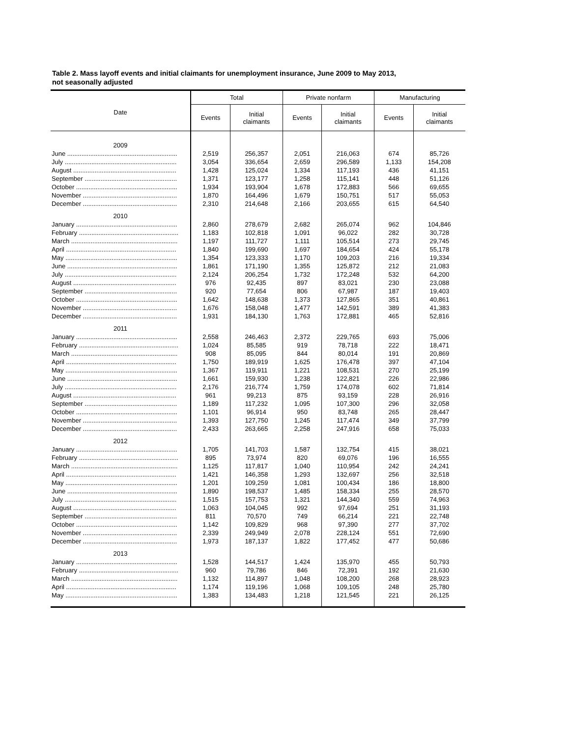Table 2. Mass layoff events and initial claimants for unemployment insurance, June 2009 to May 2013,
not seasonally adjusted
| Date | Total | | Private nonfarm | | Manufacturing | |
| --- | --- | --- | --- | --- | --- | --- |
| | Events | Initial claimants | Events | Initial claimants | Events | Initial claimants |
| 2009 | | | | | | |
| June .............................................................. | 2,519 | 256,357 | 2,051 | 216,063 | 674 | 85,726 |
| July ............................................................... | 3,054 | 336,654 | 2,659 | 296,589 | 1,133 | 154,208 |
| August .......................................................... | 1,428 | 125,024 | 1,334 | 117,193 | 436 | 41,151 |
| September .................................................... | 1,371 | 123,177 | 1,258 | 115,141 | 448 | 51,126 |
| October ......................................................... | 1,934 | 193,904 | 1,678 | 172,883 | 566 | 69,655 |
| November ..................................................... | 1,870 | 164,496 | 1,679 | 150,751 | 517 | 55,053 |
| December ..................................................... | 2,310 | 214,648 | 2,166 | 203,655 | 615 | 64,540 |
| 2010 | | | | | | |
| January ......................................................... | 2,860 | 278,679 | 2,682 | 265,074 | 962 | 104,846 |
| February ........................................................ | 1,183 | 102,818 | 1,091 | 96,022 | 282 | 30,728 |
| March ............................................................ | 1,197 | 111,727 | 1,111 | 105,514 | 273 | 29,745 |
| April .............................................................. | 1,840 | 199,690 | 1,697 | 184,654 | 424 | 55,178 |
| May ............................................................... | 1,354 | 123,333 | 1,170 | 109,203 | 216 | 19,334 |
| June .............................................................. | 1,861 | 171,190 | 1,355 | 125,872 | 212 | 21,083 |
| July ............................................................... | 2,124 | 206,254 | 1,732 | 172,248 | 532 | 64,200 |
| August .......................................................... | 976 | 92,435 | 897 | 83,021 | 230 | 23,088 |
| September .................................................... | 920 | 77,654 | 806 | 67,987 | 187 | 19,403 |
| October ......................................................... | 1,642 | 148,638 | 1,373 | 127,865 | 351 | 40,861 |
| November ..................................................... | 1,676 | 158,048 | 1,477 | 142,591 | 389 | 41,383 |
| December ..................................................... | 1,931 | 184,130 | 1,763 | 172,881 | 465 | 52,816 |
| 2011 | | | | | | |
| January ......................................................... | 2,558 | 246,463 | 2,372 | 229,765 | 693 | 75,006 |
| February ........................................................ | 1,024 | 85,585 | 919 | 78,718 | 222 | 18,471 |
| March ............................................................ | 908 | 85,095 | 844 | 80,014 | 191 | 20,869 |
| April .............................................................. | 1,750 | 189,919 | 1,625 | 176,478 | 397 | 47,104 |
| May ............................................................... | 1,367 | 119,911 | 1,221 | 108,531 | 270 | 25,199 |
| June .............................................................. | 1,661 | 159,930 | 1,238 | 122,821 | 226 | 22,986 |
| July ............................................................... | 2,176 | 216,774 | 1,759 | 174,078 | 602 | 71,814 |
| August .......................................................... | 961 | 99,213 | 875 | 93,159 | 228 | 26,916 |
| September .................................................... | 1,189 | 117,232 | 1,095 | 107,300 | 296 | 32,058 |
| October ......................................................... | 1,101 | 96,914 | 950 | 83,748 | 265 | 28,447 |
| November ..................................................... | 1,393 | 127,750 | 1,245 | 117,474 | 349 | 37,799 |
| December ..................................................... | 2,433 | 263,665 | 2,258 | 247,916 | 658 | 75,033 |
| 2012 | | | | | | |
| January ......................................................... | 1,705 | 141,703 | 1,587 | 132,754 | 415 | 38,021 |
| February ........................................................ | 895 | 73,974 | 820 | 69,076 | 196 | 16,555 |
| March ............................................................ | 1,125 | 117,817 | 1,040 | 110,954 | 242 | 24,241 |
| April .............................................................. | 1,421 | 146,358 | 1,293 | 132,697 | 256 | 32,518 |
| May ............................................................... | 1,201 | 109,259 | 1,081 | 100,434 | 186 | 18,800 |
| June .............................................................. | 1,890 | 198,537 | 1,485 | 158,334 | 255 | 28,570 |
| July ............................................................... | 1,515 | 157,753 | 1,321 | 144,340 | 559 | 74,963 |
| August .......................................................... | 1,063 | 104,045 | 992 | 97,694 | 251 | 31,193 |
| September .................................................... | 811 | 70,570 | 749 | 66,214 | 221 | 22,748 |
| October ......................................................... | 1,142 | 109,829 | 968 | 97,390 | 277 | 37,702 |
| November ..................................................... | 2,339 | 249,949 | 2,078 | 228,124 | 551 | 72,690 |
| December ..................................................... | 1,973 | 187,137 | 1,822 | 177,452 | 477 | 50,686 |
| 2013 | | | | | | |
| January ......................................................... | 1,528 | 144,517 | 1,424 | 135,970 | 455 | 50,793 |
| February ........................................................ | 960 | 79,786 | 846 | 72,391 | 192 | 21,630 |
| March ............................................................ | 1,132 | 114,897 | 1,048 | 108,200 | 268 | 28,923 |
| April .............................................................. | 1,174 | 119,196 | 1,068 | 109,105 | 248 | 25,780 |
| May ............................................................... | 1,383 | 134,483 | 1,218 | 121,545 | 221 | 26,125 |